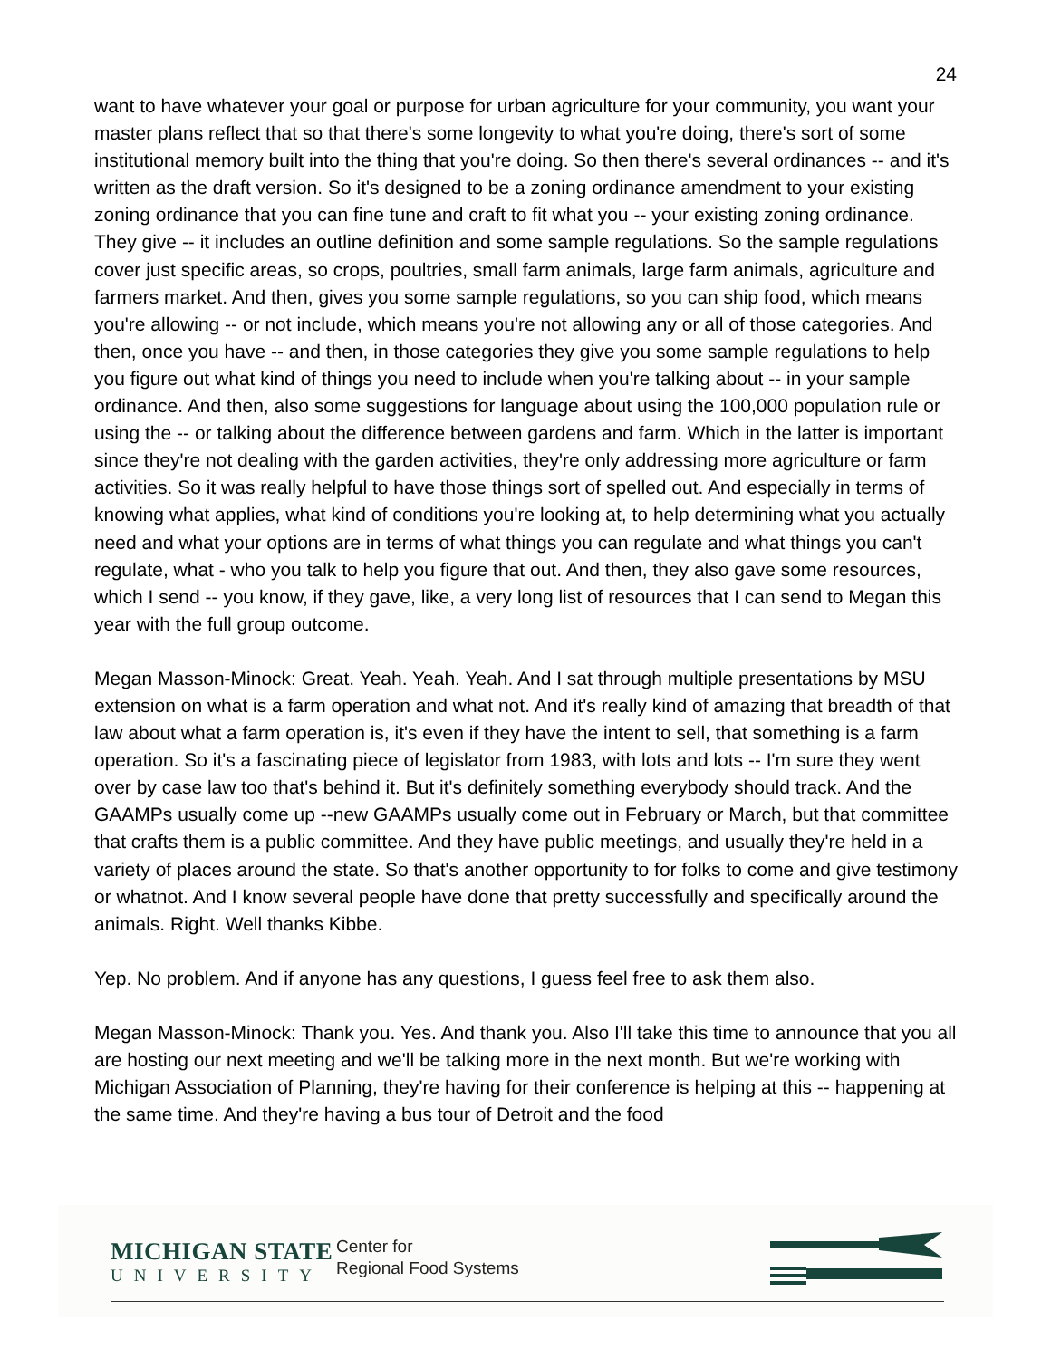24
want to have whatever your goal or purpose for urban agriculture for your community, you want your master plans reflect that so that there's some longevity to what you're doing, there's sort of some institutional memory built into the thing that you're doing. So then there's several ordinances -- and it's written as the draft version. So it's designed to be a zoning ordinance amendment to your existing zoning ordinance that you can fine tune and craft to fit what you -- your existing zoning ordinance. They give -- it includes an outline definition and some sample regulations. So the sample regulations cover just specific areas, so crops, poultries, small farm animals, large farm animals, agriculture and farmers market. And then, gives you some sample regulations, so you can ship food, which means you're allowing -- or not include, which means you're not allowing any or all of those categories. And then, once you have -- and then, in those categories they give you some sample regulations to help you figure out what kind of things you need to include when you're talking about -- in your sample ordinance. And then, also some suggestions for language about using the 100,000 population rule or using the -- or talking about the difference between gardens and farm. Which in the latter is important since they're not dealing with the garden activities, they're only addressing more agriculture or farm activities. So it was really helpful to have those things sort of spelled out. And especially in terms of knowing what applies, what kind of conditions you're looking at, to help determining what you actually need and what your options are in terms of what things you can regulate and what things you can't regulate, what - who you talk to help you figure that out. And then, they also gave some resources, which I send -- you know, if they gave, like, a very long list of resources that I can send to Megan this year with the full group outcome.
Megan Masson-Minock: Great. Yeah. Yeah. Yeah. And I sat through multiple presentations by MSU extension on what is a farm operation and what not. And it's really kind of amazing that breadth of that law about what a farm operation is, it's even if they have the intent to sell, that something is a farm operation. So it's a fascinating piece of legislator from 1983, with lots and lots -- I'm sure they went over by case law too that's behind it. But it's definitely something everybody should track. And the GAAMPs usually come up --new GAAMPs usually come out in February or March, but that committee that crafts them is a public committee. And they have public meetings, and usually they're held in a variety of places around the state. So that's another opportunity to for folks to come and give testimony or whatnot. And I know several people have done that pretty successfully and specifically around the animals. Right. Well thanks Kibbe.
Yep. No problem. And if anyone has any questions, I guess feel free to ask them also.
Megan Masson-Minock: Thank you. Yes. And thank you. Also I'll take this time to announce that you all are hosting our next meeting and we'll be talking more in the next month. But we're working with Michigan Association of Planning, they're having for their conference is helping at this -- happening at the same time. And they're having a bus tour of Detroit and the food
MICHIGAN STATE
UNIVERSITY
Center for
Regional Food Systems